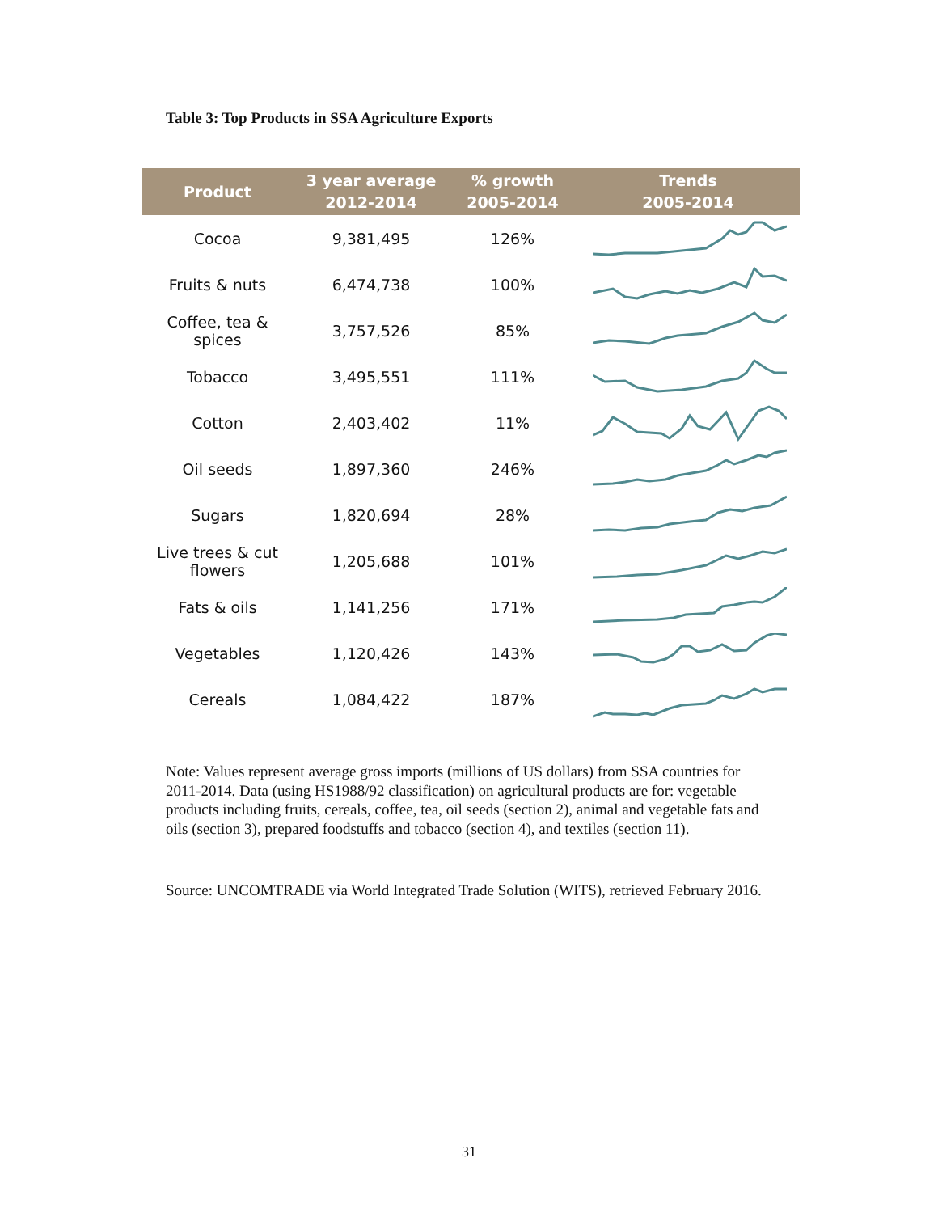Table 3: Top Products in SSA Agriculture Exports
| Product | 3 year average 2012-2014 | % growth 2005-2014 | Trends 2005-2014 |
| --- | --- | --- | --- |
| Cocoa | 9,381,495 | 126% | |
| Fruits & nuts | 6,474,738 | 100% | |
| Coffee, tea & spices | 3,757,526 | 85% | |
| Tobacco | 3,495,551 | 111% | |
| Cotton | 2,403,402 | 11% | |
| Oil seeds | 1,897,360 | 246% | |
| Sugars | 1,820,694 | 28% | |
| Live trees & cut flowers | 1,205,688 | 101% | |
| Fats & oils | 1,141,256 | 171% | |
| Vegetables | 1,120,426 | 143% | |
| Cereals | 1,084,422 | 187% | |
Note: Values represent average gross imports (millions of US dollars) from SSA countries for 2011-2014. Data (using HS1988/92 classification) on agricultural products are for: vegetable products including fruits, cereals, coffee, tea, oil seeds (section 2), animal and vegetable fats and oils (section 3), prepared foodstuffs and tobacco (section 4), and textiles (section 11).
Source: UNCOMTRADE via World Integrated Trade Solution (WITS), retrieved February 2016.
31